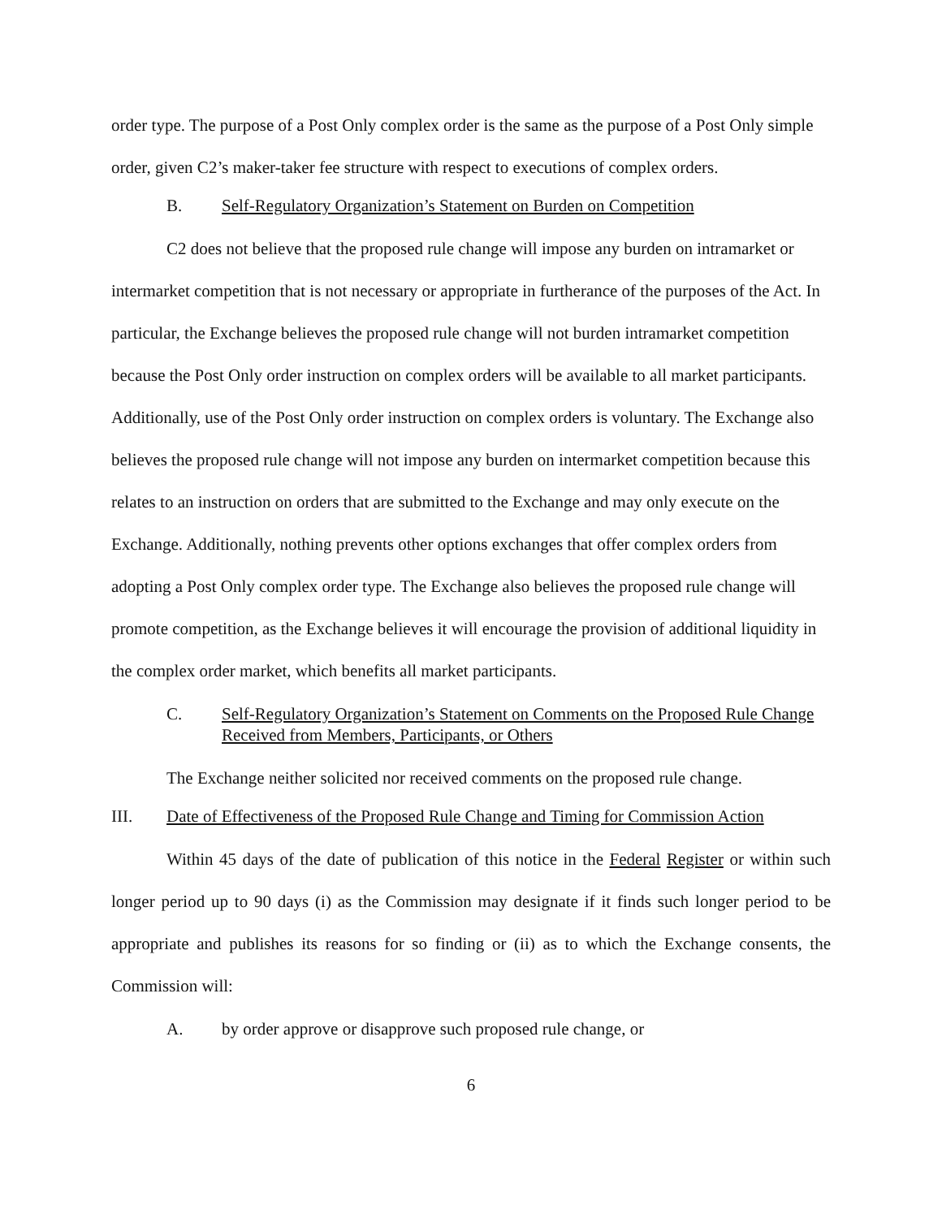order type. The purpose of a Post Only complex order is the same as the purpose of a Post Only simple order, given C2’s maker-taker fee structure with respect to executions of complex orders.
B. Self-Regulatory Organization’s Statement on Burden on Competition
C2 does not believe that the proposed rule change will impose any burden on intramarket or intermarket competition that is not necessary or appropriate in furtherance of the purposes of the Act. In particular, the Exchange believes the proposed rule change will not burden intramarket competition because the Post Only order instruction on complex orders will be available to all market participants. Additionally, use of the Post Only order instruction on complex orders is voluntary. The Exchange also believes the proposed rule change will not impose any burden on intermarket competition because this relates to an instruction on orders that are submitted to the Exchange and may only execute on the Exchange. Additionally, nothing prevents other options exchanges that offer complex orders from adopting a Post Only complex order type. The Exchange also believes the proposed rule change will promote competition, as the Exchange believes it will encourage the provision of additional liquidity in the complex order market, which benefits all market participants.
C. Self-Regulatory Organization’s Statement on Comments on the Proposed Rule Change Received from Members, Participants, or Others
The Exchange neither solicited nor received comments on the proposed rule change.
III. Date of Effectiveness of the Proposed Rule Change and Timing for Commission Action
Within 45 days of the date of publication of this notice in the Federal Register or within such longer period up to 90 days (i) as the Commission may designate if it finds such longer period to be appropriate and publishes its reasons for so finding or (ii) as to which the Exchange consents, the Commission will:
A. by order approve or disapprove such proposed rule change, or
6